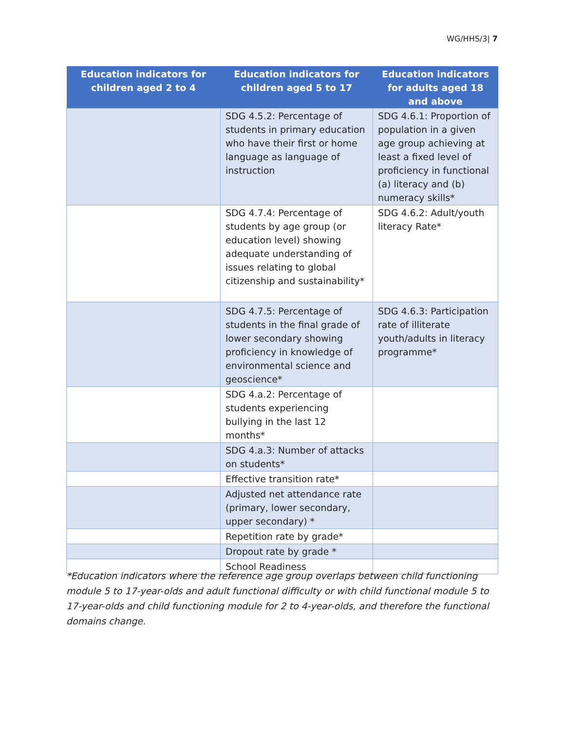WG/HHS/3| 7
| Education indicators for children aged 2 to 4 | Education indicators for children aged 5 to 17 | Education indicators for adults aged 18 and above |
| --- | --- | --- |
| | SDG 4.5.2: Percentage of students in primary education who have their first or home language as language of instruction | SDG 4.6.1: Proportion of population in a given age group achieving at least a fixed level of proficiency in functional (a) literacy and (b) numeracy skills* |
| | SDG 4.7.4: Percentage of students by age group (or education level) showing adequate understanding of issues relating to global citizenship and sustainability* | SDG 4.6.2: Adult/youth literacy Rate* |
| | SDG 4.7.5: Percentage of students in the final grade of lower secondary showing proficiency in knowledge of environmental science and geoscience* | SDG 4.6.3: Participation rate of illiterate youth/adults in literacy programme* |
| | SDG 4.a.2: Percentage of students experiencing bullying in the last 12 months* | |
| | SDG 4.a.3: Number of attacks on students* | |
| | Effective transition rate* | |
| | Adjusted net attendance rate (primary, lower secondary, upper secondary) * | |
| | Repetition rate by grade* | |
| | Dropout rate by grade * | |
| | School Readiness | |
*Education indicators where the reference age group overlaps between child functioning module 5 to 17-year-olds and adult functional difficulty or with child functional module 5 to 17-year-olds and child functioning module for 2 to 4-year-olds, and therefore the functional domains change.